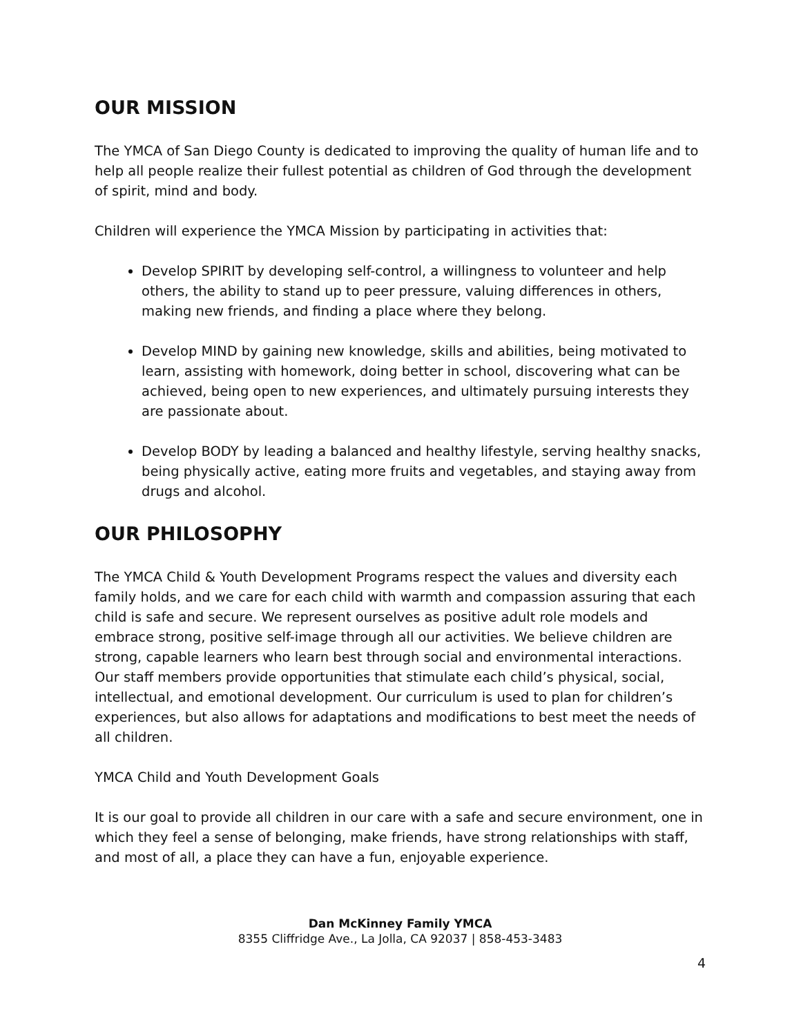OUR MISSION
The YMCA of San Diego County is dedicated to improving the quality of human life and to help all people realize their fullest potential as children of God through the development of spirit, mind and body.
Children will experience the YMCA Mission by participating in activities that:
Develop SPIRIT by developing self-control, a willingness to volunteer and help others, the ability to stand up to peer pressure, valuing differences in others, making new friends, and finding a place where they belong.
Develop MIND by gaining new knowledge, skills and abilities, being motivated to learn, assisting with homework, doing better in school, discovering what can be achieved, being open to new experiences, and ultimately pursuing interests they are passionate about.
Develop BODY by leading a balanced and healthy lifestyle, serving healthy snacks, being physically active, eating more fruits and vegetables, and staying away from drugs and alcohol.
OUR PHILOSOPHY
The YMCA Child & Youth Development Programs respect the values and diversity each family holds, and we care for each child with warmth and compassion assuring that each child is safe and secure. We represent ourselves as positive adult role models and embrace strong, positive self-image through all our activities. We believe children are strong, capable learners who learn best through social and environmental interactions. Our staff members provide opportunities that stimulate each child’s physical, social, intellectual, and emotional development. Our curriculum is used to plan for children’s experiences, but also allows for adaptations and modifications to best meet the needs of all children.
YMCA Child and Youth Development Goals
It is our goal to provide all children in our care with a safe and secure environment, one in which they feel a sense of belonging, make friends, have strong relationships with staff, and most of all, a place they can have a fun, enjoyable experience.
Dan McKinney Family YMCA
8355 Cliffridge Ave., La Jolla, CA 92037 | 858-453-3483
4